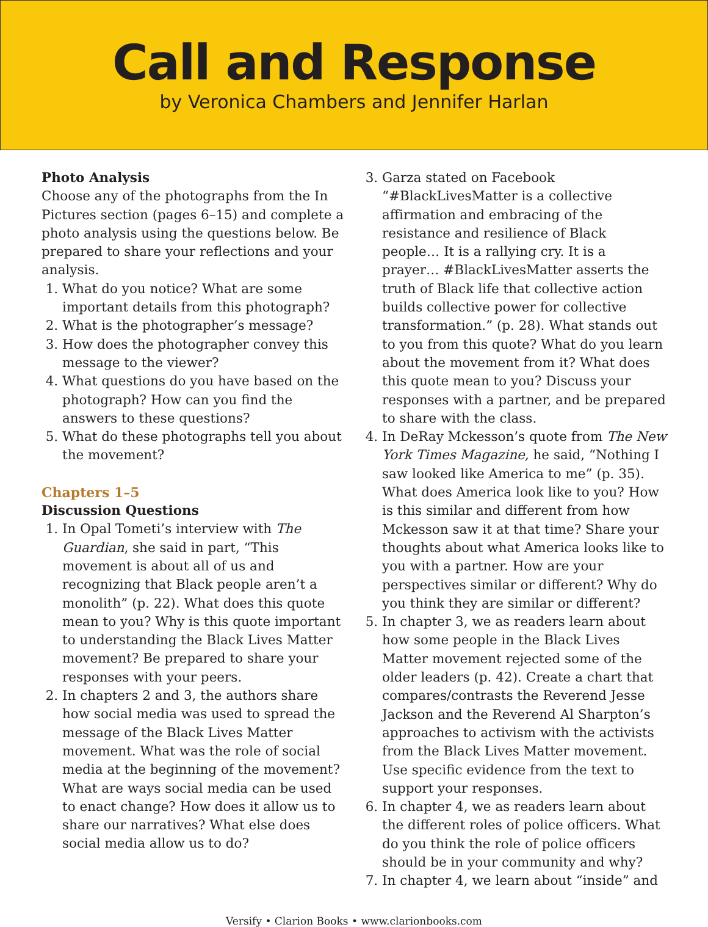Call and Response
by Veronica Chambers and Jennifer Harlan
Photo Analysis
Choose any of the photographs from the In Pictures section (pages 6–15) and complete a photo analysis using the questions below. Be prepared to share your reflections and your analysis.
1. What do you notice? What are some important details from this photograph?
2. What is the photographer’s message?
3. How does the photographer convey this message to the viewer?
4. What questions do you have based on the photograph? How can you find the answers to these questions?
5. What do these photographs tell you about the movement?
Chapters 1–5
Discussion Questions
1. In Opal Tometi’s interview with The Guardian, she said in part, “This movement is about all of us and recognizing that Black people aren’t a monolith” (p. 22). What does this quote mean to you? Why is this quote important to understanding the Black Lives Matter movement? Be prepared to share your responses with your peers.
2. In chapters 2 and 3, the authors share how social media was used to spread the message of the Black Lives Matter movement. What was the role of social media at the beginning of the movement? What are ways social media can be used to enact change? How does it allow us to share our narratives? What else does social media allow us to do?
3. Garza stated on Facebook “#BlackLivesMatter is a collective affirmation and embracing of the resistance and resilience of Black people… It is a rallying cry. It is a prayer… #BlackLivesMatter asserts the truth of Black life that collective action builds collective power for collective transformation.” (p. 28). What stands out to you from this quote? What do you learn about the movement from it? What does this quote mean to you? Discuss your responses with a partner, and be prepared to share with the class.
4. In DeRay Mckesson’s quote from The New York Times Magazine, he said, “Nothing I saw looked like America to me” (p. 35). What does America look like to you? How is this similar and different from how Mckesson saw it at that time? Share your thoughts about what America looks like to you with a partner. How are your perspectives similar or different? Why do you think they are similar or different?
5. In chapter 3, we as readers learn about how some people in the Black Lives Matter movement rejected some of the older leaders (p. 42). Create a chart that compares/contrasts the Reverend Jesse Jackson and the Reverend Al Sharpton’s approaches to activism with the activists from the Black Lives Matter movement. Use specific evidence from the text to support your responses.
6. In chapter 4, we as readers learn about the different roles of police officers. What do you think the role of police officers should be in your community and why?
7. In chapter 4, we learn about “inside” and
Versify • Clarion Books • www.clarionbooks.com